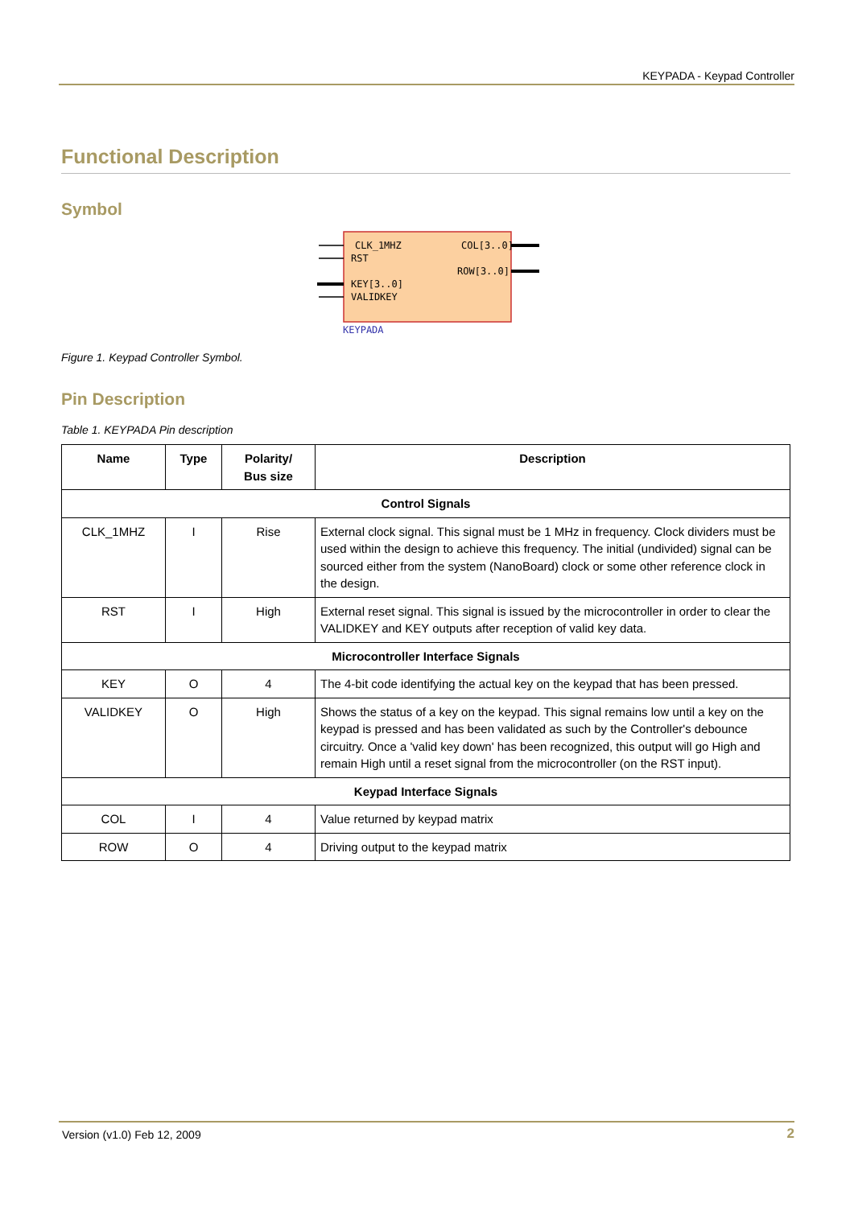KEYPADA - Keypad Controller
Functional Description
Symbol
CLK_1MHZ
RST
KEY[3..0]
VALIDKEY
COL[3..0]
ROW[3..0]
KEYPADA
Figure 1. Keypad Controller Symbol.
Pin Description
Table 1. KEYPADA Pin description
| Name | Type | Polarity/ Bus size | Description |
| --- | --- | --- | --- |
| Control Signals | | | |
| CLK_1MHZ | I | Rise | External clock signal. This signal must be 1 MHz in frequency. Clock dividers must be used within the design to achieve this frequency. The initial (undivided) signal can be sourced either from the system (NanoBoard) clock or some other reference clock in the design. |
| RST | I | High | External reset signal. This signal is issued by the microcontroller in order to clear the VALIDKEY and KEY outputs after reception of valid key data. |
| Microcontroller Interface Signals | | | |
| KEY | O | 4 | The 4-bit code identifying the actual key on the keypad that has been pressed. |
| VALIDKEY | O | High | Shows the status of a key on the keypad. This signal remains low until a key on the keypad is pressed and has been validated as such by the Controller's debounce circuitry. Once a 'valid key down' has been recognized, this output will go High and remain High until a reset signal from the microcontroller (on the RST input). |
| Keypad Interface Signals | | | |
| COL | I | 4 | Value returned by keypad matrix |
| ROW | O | 4 | Driving output to the keypad matrix |
Version (v1.0) Feb 12, 2009 2